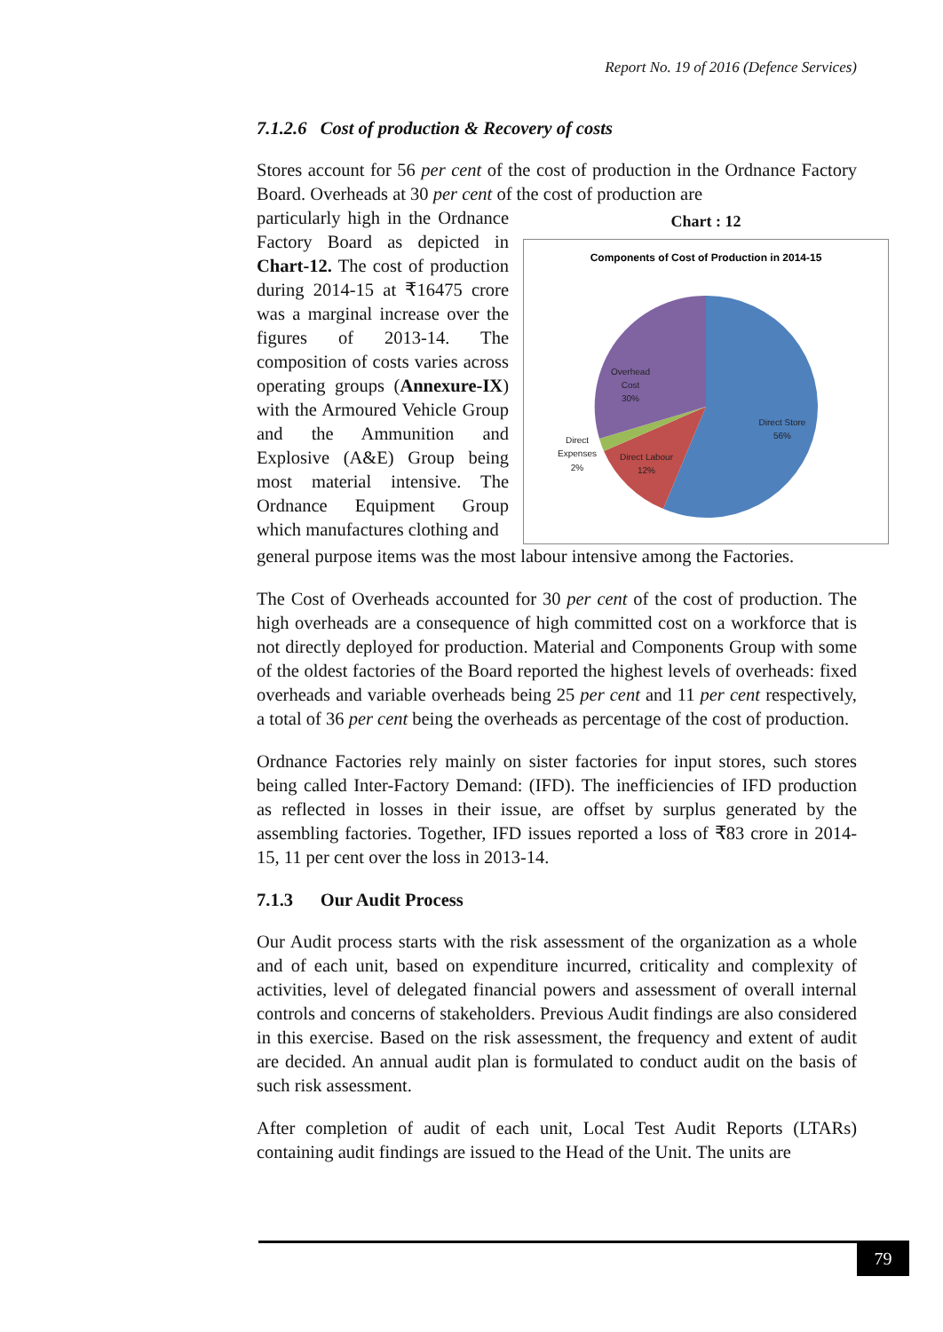Report No. 19 of 2016 (Defence Services)
7.1.2.6 Cost of production & Recovery of costs
Stores account for 56 per cent of the cost of production in the Ordnance Factory Board. Overheads at 30 per cent of the cost of production are
particularly high in the Ordnance Factory Board as depicted in Chart-12. The cost of production during 2014-15 at ₹16475 crore was a marginal increase over the figures of 2013-14. The composition of costs varies across operating groups (Annexure-IX) with the Armoured Vehicle Group and the Ammunition and Explosive (A&E) Group being most material intensive. The Ordnance Equipment Group which manufactures clothing and
Chart : 12
Components of Cost of Production in 2014-15
Overhead Cost 30%
Direct Store 56%
Direct Labour 12%
Direct Expenses 2%
general purpose items was the most labour intensive among the Factories.
The Cost of Overheads accounted for 30 per cent of the cost of production. The high overheads are a consequence of high committed cost on a workforce that is not directly deployed for production. Material and Components Group with some of the oldest factories of the Board reported the highest levels of overheads: fixed overheads and variable overheads being 25 per cent and 11 per cent respectively, a total of 36 per cent being the overheads as percentage of the cost of production.
Ordnance Factories rely mainly on sister factories for input stores, such stores being called Inter-Factory Demand: (IFD). The inefficiencies of IFD production as reflected in losses in their issue, are offset by surplus generated by the assembling factories. Together, IFD issues reported a loss of ₹83 crore in 2014-15, 11 per cent over the loss in 2013-14.
7.1.3 Our Audit Process
Our Audit process starts with the risk assessment of the organization as a whole and of each unit, based on expenditure incurred, criticality and complexity of activities, level of delegated financial powers and assessment of overall internal controls and concerns of stakeholders. Previous Audit findings are also considered in this exercise. Based on the risk assessment, the frequency and extent of audit are decided. An annual audit plan is formulated to conduct audit on the basis of such risk assessment.
After completion of audit of each unit, Local Test Audit Reports (LTARs) containing audit findings are issued to the Head of the Unit. The units are
79